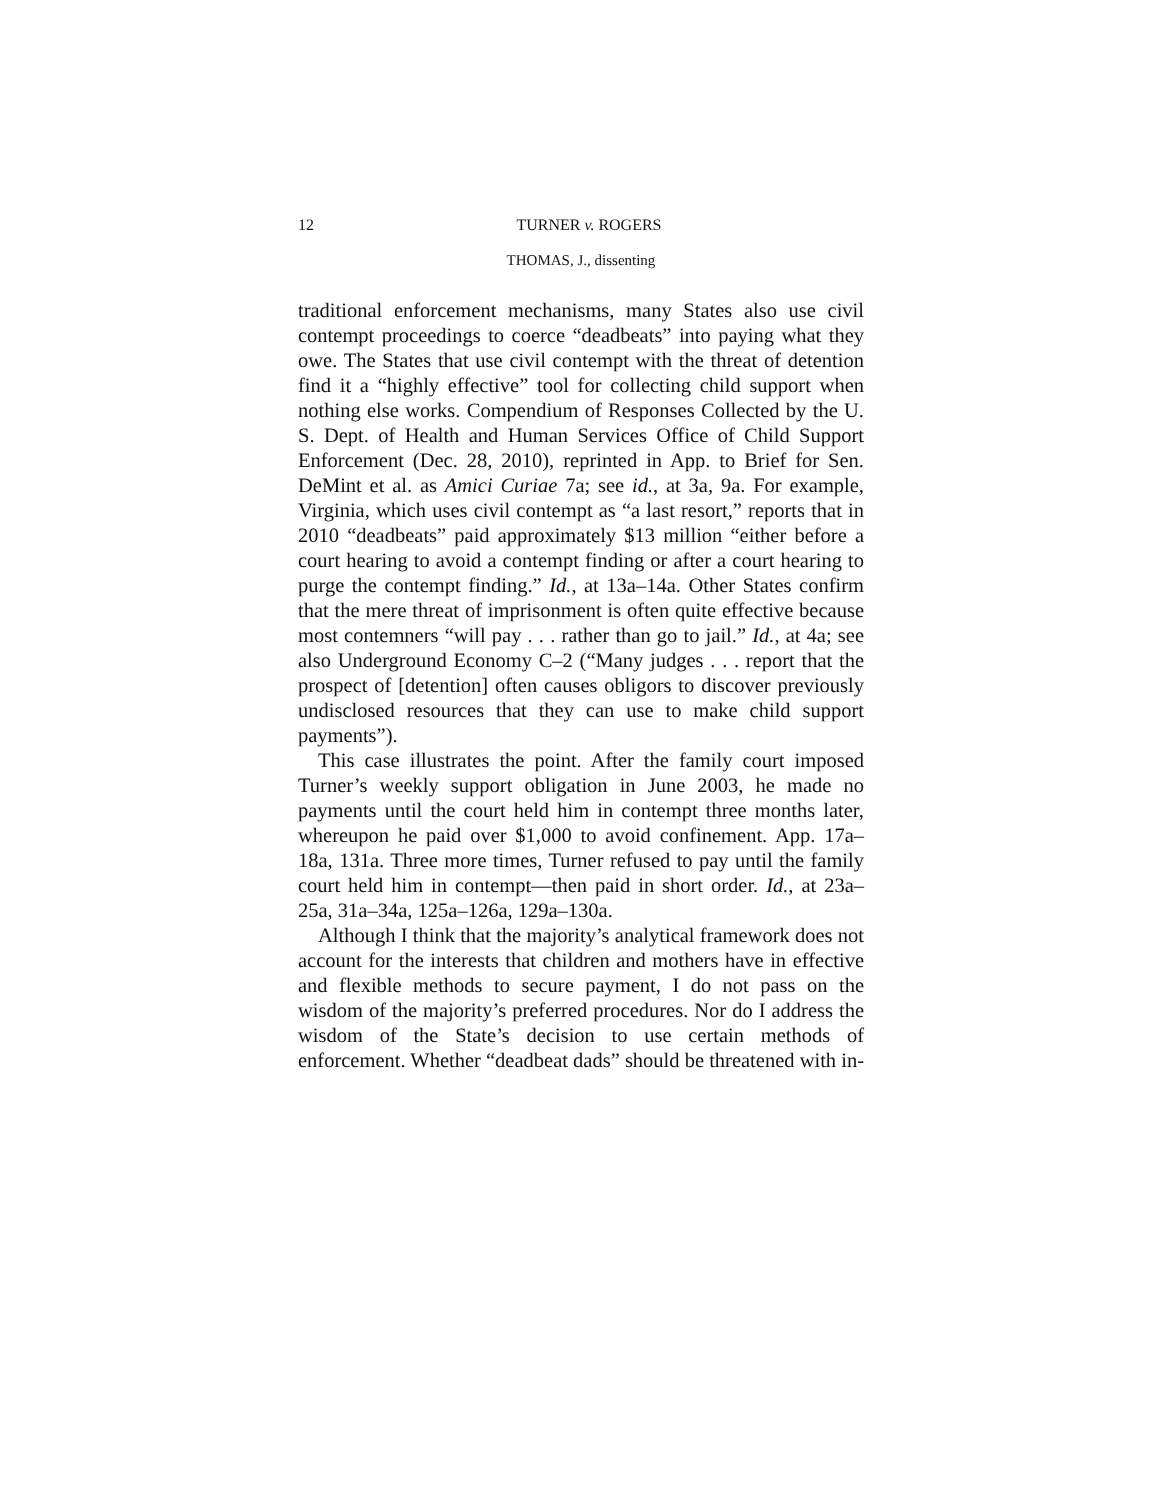12
TURNER v. ROGERS
THOMAS, J., dissenting
traditional enforcement mechanisms, many States also use civil contempt proceedings to coerce “deadbeats” into paying what they owe. The States that use civil contempt with the threat of detention find it a “highly effective” tool for collecting child support when nothing else works. Compendium of Responses Collected by the U. S. Dept. of Health and Human Services Office of Child Support Enforcement (Dec. 28, 2010), reprinted in App. to Brief for Sen. DeMint et al. as Amici Curiae 7a; see id., at 3a, 9a. For example, Virginia, which uses civil contempt as “a last resort,” reports that in 2010 “deadbeats” paid approximately $13 million “either before a court hearing to avoid a contempt finding or after a court hearing to purge the contempt finding.” Id., at 13a–14a. Other States confirm that the mere threat of imprisonment is often quite effective because most contemners “will pay . . . rather than go to jail.” Id., at 4a; see also Underground Economy C–2 (“Many judges . . . report that the prospect of [detention] often causes obligors to discover previously undisclosed resources that they can use to make child support payments”).
This case illustrates the point. After the family court imposed Turner’s weekly support obligation in June 2003, he made no payments until the court held him in contempt three months later, whereupon he paid over $1,000 to avoid confinement. App. 17a–18a, 131a. Three more times, Turner refused to pay until the family court held him in contempt—then paid in short order. Id., at 23a–25a, 31a–34a, 125a–126a, 129a–130a.
Although I think that the majority’s analytical framework does not account for the interests that children and mothers have in effective and flexible methods to secure payment, I do not pass on the wisdom of the majority’s preferred procedures. Nor do I address the wisdom of the State’s decision to use certain methods of enforcement. Whether “deadbeat dads” should be threatened with in-